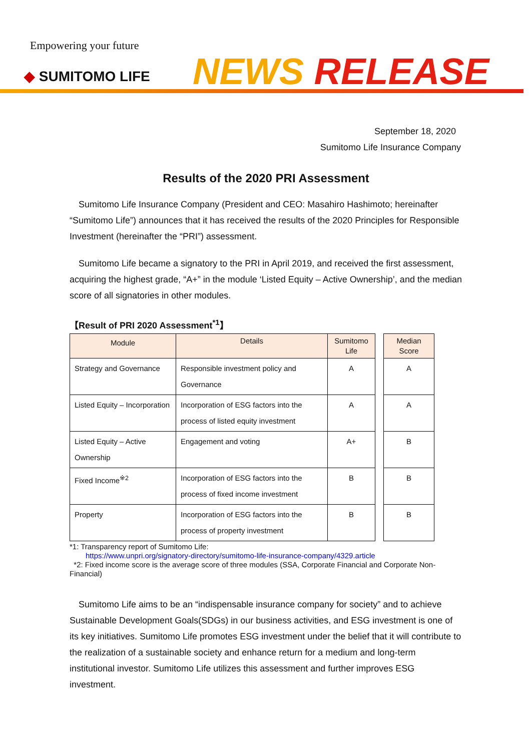Empowering your future
◆ SUMITOMO LIFE NEWS RELEASE
September 18, 2020
Sumitomo Life Insurance Company
Results of the 2020 PRI Assessment
Sumitomo Life Insurance Company (President and CEO: Masahiro Hashimoto; hereinafter “Sumitomo Life”) announces that it has received the results of the 2020 Principles for Responsible Investment (hereinafter the “PRI”) assessment.
Sumitomo Life became a signatory to the PRI in April 2019, and received the first assessment, acquiring the highest grade, “A+” in the module ‘Listed Equity – Active Ownership’, and the median score of all signatories in other modules.
【Result of PRI 2020 Assessment<sup>*1</sup>】
| Module | Details | Sumitomo Life | | Median Score |
| Strategy and Governance | Responsible investment policy and Governance | A | | A |
| Listed Equity – Incorporation | Incorporation of ESG factors into the process of listed equity investment | A | | A |
| Listed Equity – Active Ownership | Engagement and voting | A+ | | B |
| Fixed Income<sup>※2</sup> | Incorporation of ESG factors into the process of fixed income investment | B | | B |
| Property | Incorporation of ESG factors into the process of property investment | B | | B |
*1: Transparency report of Sumitomo Life:
https://www.unpri.org/signatory-directory/sumitomo-life-insurance-company/4329.article
*2: Fixed income score is the average score of three modules (SSA, Corporate Financial and Corporate Non-Financial)
Sumitomo Life aims to be an “indispensable insurance company for society” and to achieve Sustainable Development Goals(SDGs) in our business activities, and ESG investment is one of its key initiatives. Sumitomo Life promotes ESG investment under the belief that it will contribute to the realization of a sustainable society and enhance return for a medium and long-term institutional investor. Sumitomo Life utilizes this assessment and further improves ESG investment.